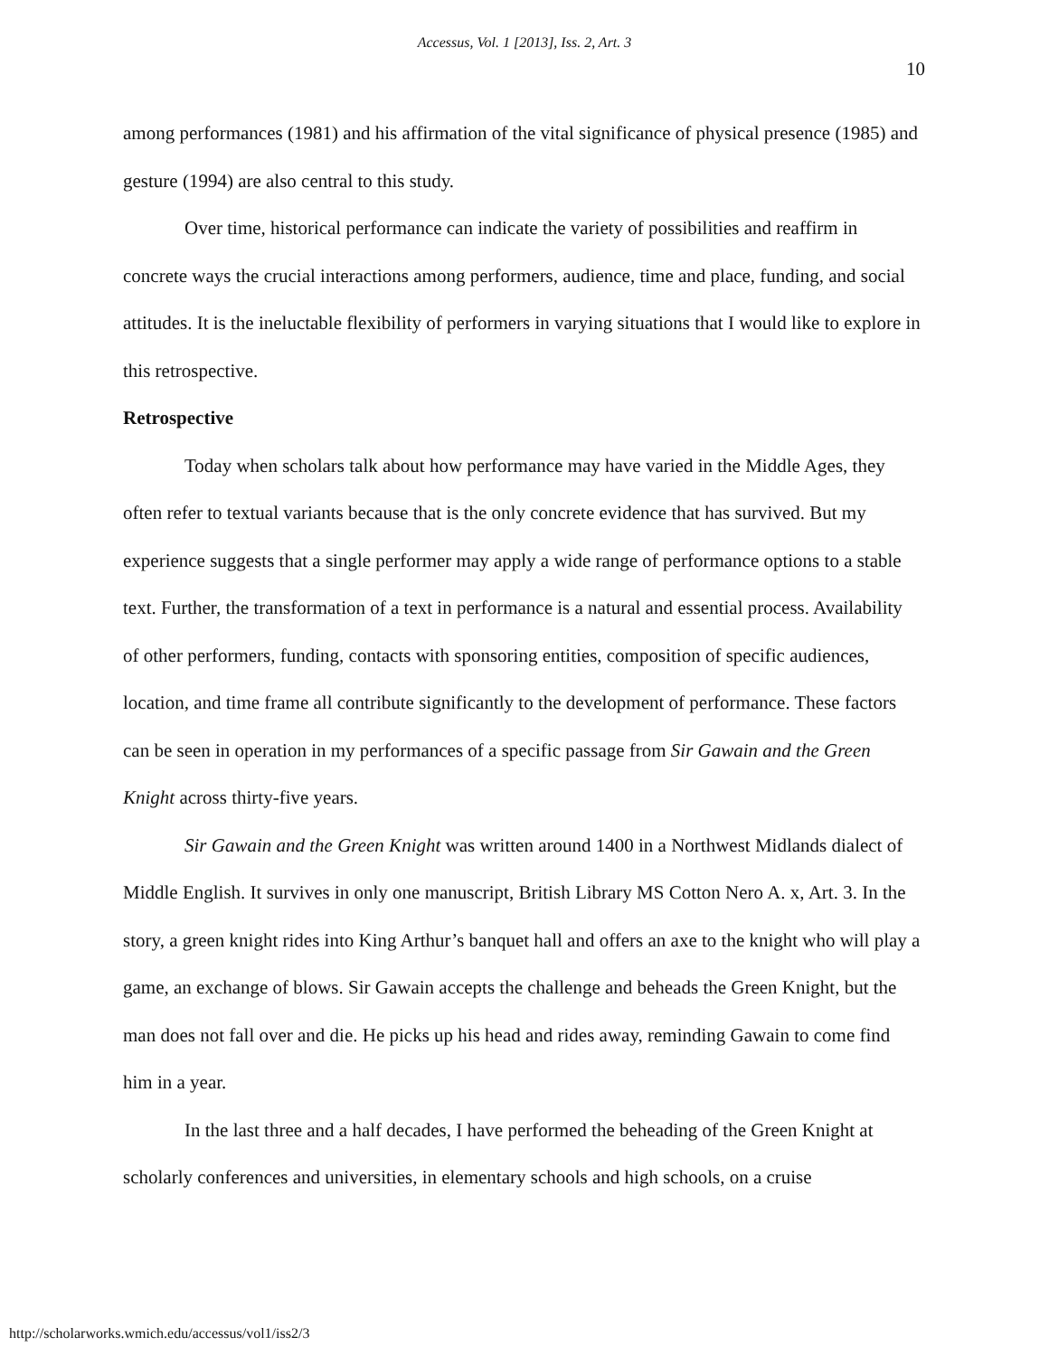Accessus, Vol. 1 [2013], Iss. 2, Art. 3
10
among performances (1981) and his affirmation of the vital significance of physical presence (1985) and gesture (1994) are also central to this study.
Over time, historical performance can indicate the variety of possibilities and reaffirm in concrete ways the crucial interactions among performers, audience, time and place, funding, and social attitudes. It is the ineluctable flexibility of performers in varying situations that I would like to explore in this retrospective.
Retrospective
Today when scholars talk about how performance may have varied in the Middle Ages, they often refer to textual variants because that is the only concrete evidence that has survived. But my experience suggests that a single performer may apply a wide range of performance options to a stable text. Further, the transformation of a text in performance is a natural and essential process. Availability of other performers, funding, contacts with sponsoring entities, composition of specific audiences, location, and time frame all contribute significantly to the development of performance. These factors can be seen in operation in my performances of a specific passage from Sir Gawain and the Green Knight across thirty-five years.
Sir Gawain and the Green Knight was written around 1400 in a Northwest Midlands dialect of Middle English. It survives in only one manuscript, British Library MS Cotton Nero A. x, Art. 3. In the story, a green knight rides into King Arthur’s banquet hall and offers an axe to the knight who will play a game, an exchange of blows. Sir Gawain accepts the challenge and beheads the Green Knight, but the man does not fall over and die. He picks up his head and rides away, reminding Gawain to come find him in a year.
In the last three and a half decades, I have performed the beheading of the Green Knight at scholarly conferences and universities, in elementary schools and high schools, on a cruise
http://scholarworks.wmich.edu/accessus/vol1/iss2/3